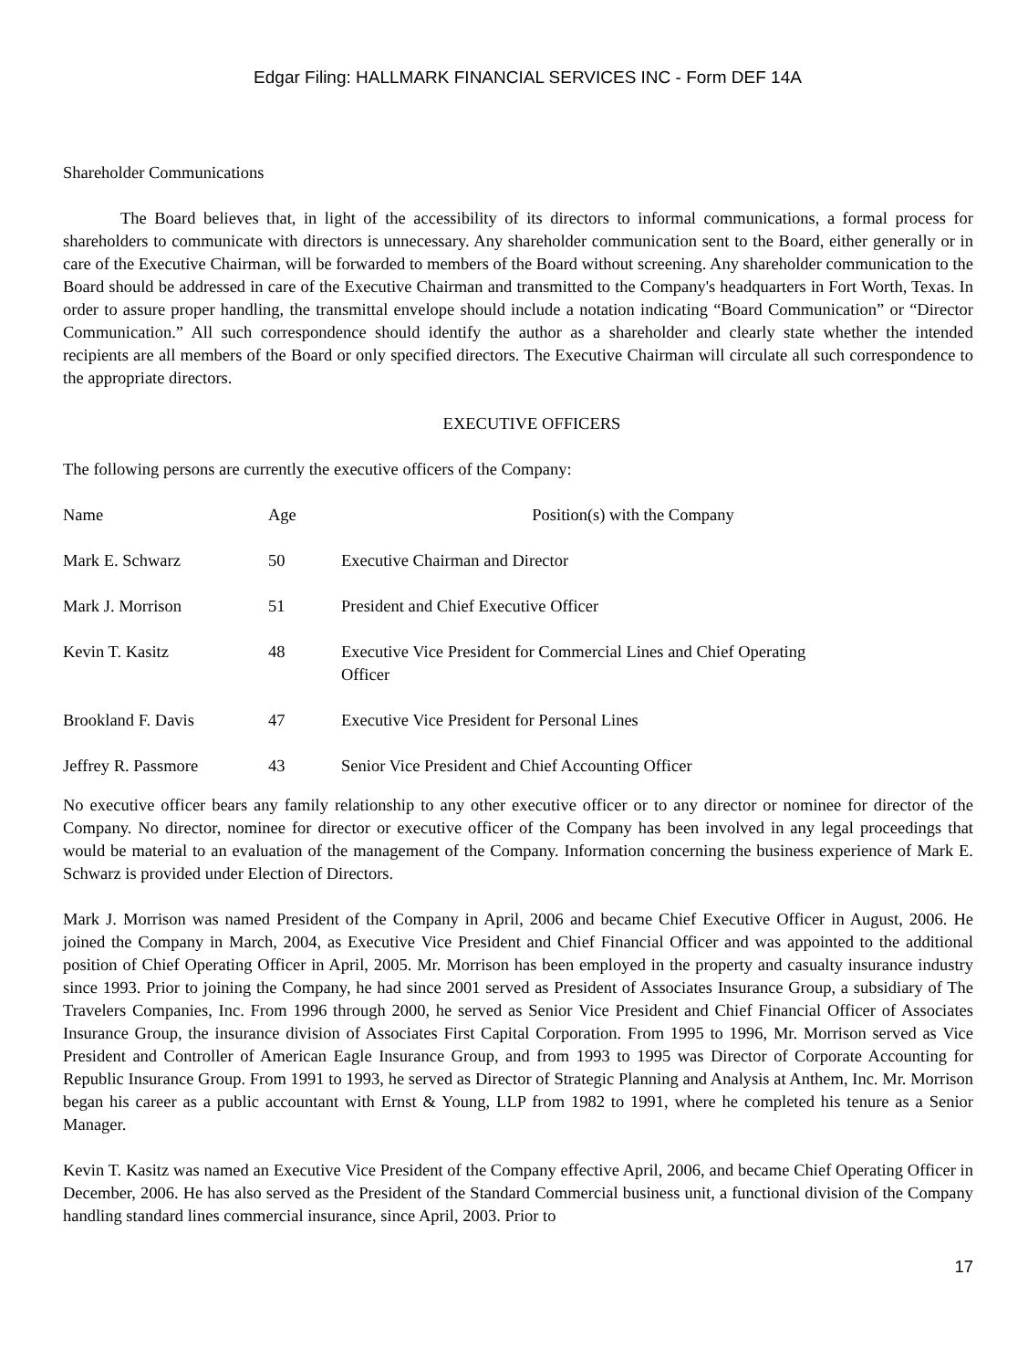Edgar Filing: HALLMARK FINANCIAL SERVICES INC - Form DEF 14A
Shareholder Communications
The Board believes that, in light of the accessibility of its directors to informal communications, a formal process for shareholders to communicate with directors is unnecessary. Any shareholder communication sent to the Board, either generally or in care of the Executive Chairman, will be forwarded to members of the Board without screening. Any shareholder communication to the Board should be addressed in care of the Executive Chairman and transmitted to the Company's headquarters in Fort Worth, Texas. In order to assure proper handling, the transmittal envelope should include a notation indicating “Board Communication” or “Director Communication.” All such correspondence should identify the author as a shareholder and clearly state whether the intended recipients are all members of the Board or only specified directors. The Executive Chairman will circulate all such correspondence to the appropriate directors.
EXECUTIVE OFFICERS
The following persons are currently the executive officers of the Company:
| Name | Age | Position(s) with the Company |
| --- | --- | --- |
| Mark E. Schwarz | 50 | Executive Chairman and Director |
| Mark J. Morrison | 51 | President and Chief Executive Officer |
| Kevin T. Kasitz | 48 | Executive Vice President for Commercial Lines and Chief Operating Officer |
| Brookland F. Davis | 47 | Executive Vice President for Personal Lines |
| Jeffrey R. Passmore | 43 | Senior Vice President and Chief Accounting Officer |
No executive officer bears any family relationship to any other executive officer or to any director or nominee for director of the Company. No director, nominee for director or executive officer of the Company has been involved in any legal proceedings that would be material to an evaluation of the management of the Company. Information concerning the business experience of Mark E. Schwarz is provided under Election of Directors.
Mark J. Morrison was named President of the Company in April, 2006 and became Chief Executive Officer in August, 2006. He joined the Company in March, 2004, as Executive Vice President and Chief Financial Officer and was appointed to the additional position of Chief Operating Officer in April, 2005. Mr. Morrison has been employed in the property and casualty insurance industry since 1993. Prior to joining the Company, he had since 2001 served as President of Associates Insurance Group, a subsidiary of The Travelers Companies, Inc. From 1996 through 2000, he served as Senior Vice President and Chief Financial Officer of Associates Insurance Group, the insurance division of Associates First Capital Corporation. From 1995 to 1996, Mr. Morrison served as Vice President and Controller of American Eagle Insurance Group, and from 1993 to 1995 was Director of Corporate Accounting for Republic Insurance Group. From 1991 to 1993, he served as Director of Strategic Planning and Analysis at Anthem, Inc. Mr. Morrison began his career as a public accountant with Ernst & Young, LLP from 1982 to 1991, where he completed his tenure as a Senior Manager.
Kevin T. Kasitz was named an Executive Vice President of the Company effective April, 2006, and became Chief Operating Officer in December, 2006. He has also served as the President of the Standard Commercial business unit, a functional division of the Company handling standard lines commercial insurance, since April, 2003. Prior to
17